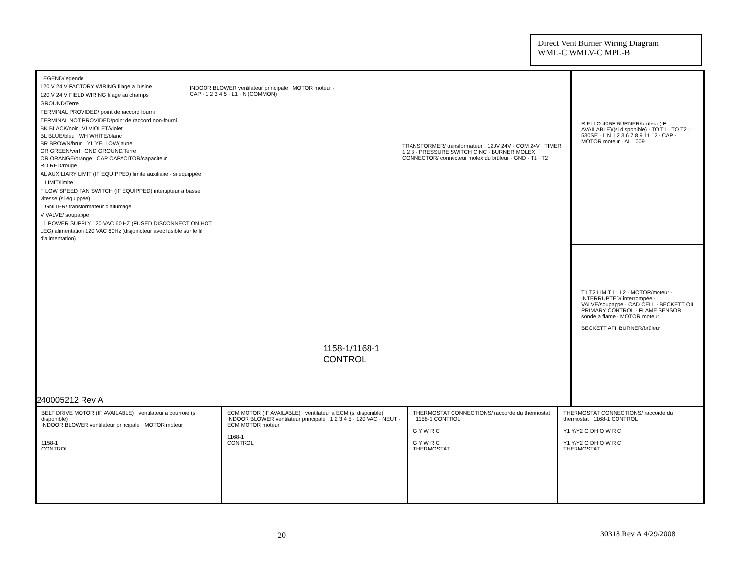Direct Vent Burner Wiring Diagram
WML-C WMLV-C MPL-B
LEGEND/legende
120 V 24 V FACTORY WIRING filage a l'usine
120 V 24 V FIELD WIRING filage au champs
GROUND/Terre
TERMINAL PROVIDED/ point de raccord fourni
TERMINAL NOT PROVIDED/point de raccord non-fourni
BK BLACK/noir VI VIOLET/violet
BL BLUE/bleu WH WHITE/blanc
BR BROWN/brun YL YELLOW/jaune
GR GREEN/vert GND GROUND/Terre
OR ORANGE/orange CAP CAPACITOR/capaciteur
RD RED/rouge
AL AUXILIARY LIMIT (IF EQUIPPED) limite auxiliaire - si équippée
L LIMIT/limite
F LOW SPEED FAN SWITCH (IF EQUIPPED) interupteur a basse vitesse (si équippée)
I IGNITER/ transformateur d'allumage
V VALVE/ soupappe
L1 POWER SUPPLY 120 VAC 60 HZ (FUSED DISCONNECT ON HOT LEG) alimentation 120 VAC 60Hz (disjoincteur avec fusible sur le fil d'alimentation)
INDOOR BLOWER ventilateur principale · MOTOR moteur · CAP · 1 2 3 4 5 · L1 · N (COMMON)
TRANSFORMER/ transformateur · 120V 24V · COM 24V · TIMER 1 2 3 · PRESSURE SWITCH C NC · BURNER MOLEX CONNECTOR/ connecteur molex du brûleur · GND · T1 · T2
1158-1/1168-1
CONTROL
240005212 Rev A
RIELLO 40BF BURNER/brûleur (IF AVAILABLE)/(si disponible) · TO T1 · TO T2 · 530SE · L N 1 2 3 6 7 8 9 11 12 · CAP · MOTOR moteur · AL 1009
T1 T2 LIMIT L1 L2 · MOTOR/moteur · INTERRUPTED/ interrompée · VALVE/soupappe · CAD CELL · BECKETT OIL PRIMARY CONTROL · FLAME SENSOR sonde a flame · MOTOR moteur
BECKETT AFII BURNER/brûleur
BELT DRIVE MOTOR (IF AVAILABLE) ventilateur a courroie (si disponible)
INDOOR BLOWER ventilateur principale · MOTOR moteur
1158-1
CONTROL
ECM MOTOR (IF AVAILABLE) ventilateur a ECM (si disponible)
INDOOR BLOWER ventilateur principale · 1 2 3 4 5 · 120 VAC · NEUT · ECM MOTOR moteur
1168-1
CONTROL
THERMOSTAT CONNECTIONS/ raccorde du thermostat 1158-1 CONTROL
G Y W R C
G Y W R C
THERMOSTAT
THERMOSTAT CONNECTIONS/ raccorde du thermostat 1168-1 CONTROL
Y1 Y/Y2 G DH O W R C
Y1 Y/Y2 G DH O W R C
THERMOSTAT
20 30318 Rev A 4/29/2008